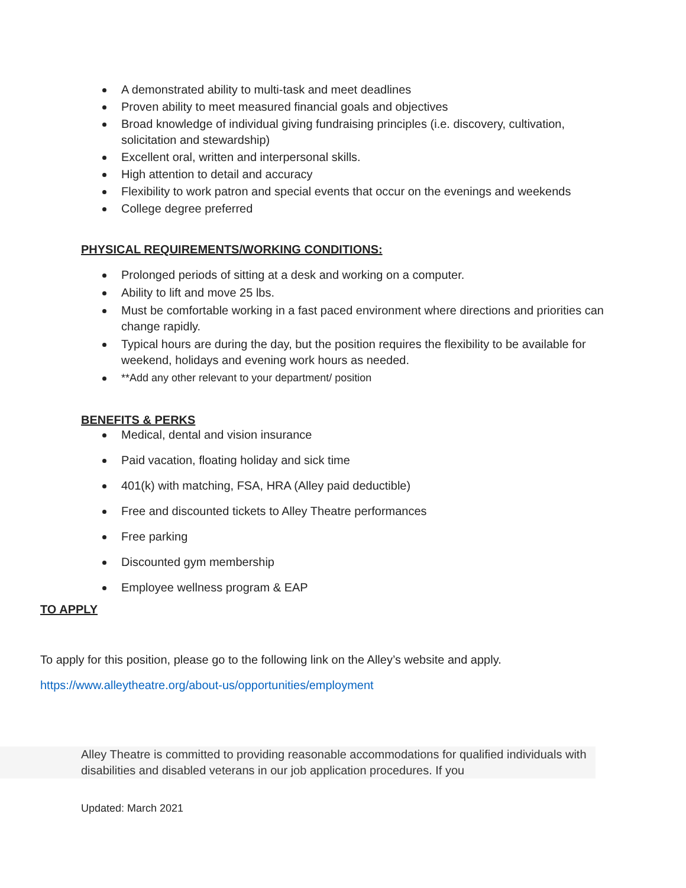A demonstrated ability to multi-task and meet deadlines
Proven ability to meet measured financial goals and objectives
Broad knowledge of individual giving fundraising principles (i.e. discovery, cultivation, solicitation and stewardship)
Excellent oral, written and interpersonal skills.
High attention to detail and accuracy
Flexibility to work patron and special events that occur on the evenings and weekends
College degree preferred
PHYSICAL REQUIREMENTS/WORKING CONDITIONS:
Prolonged periods of sitting at a desk and working on a computer.
Ability to lift and move 25 lbs.
Must be comfortable working in a fast paced environment where directions and priorities can change rapidly.
Typical hours are during the day, but the position requires the flexibility to be available for weekend, holidays and evening work hours as needed.
**Add any other relevant to your department/ position
BENEFITS & PERKS
Medical, dental and vision insurance
Paid vacation, floating holiday and sick time
401(k) with matching, FSA, HRA (Alley paid deductible)
Free and discounted tickets to Alley Theatre performances
Free parking
Discounted gym membership
Employee wellness program & EAP
TO APPLY
To apply for this position, please go to the following link on the Alley’s website and apply.
https://www.alleytheatre.org/about-us/opportunities/employment
Alley Theatre is committed to providing reasonable accommodations for qualified individuals with disabilities and disabled veterans in our job application procedures. If you
Updated: March 2021